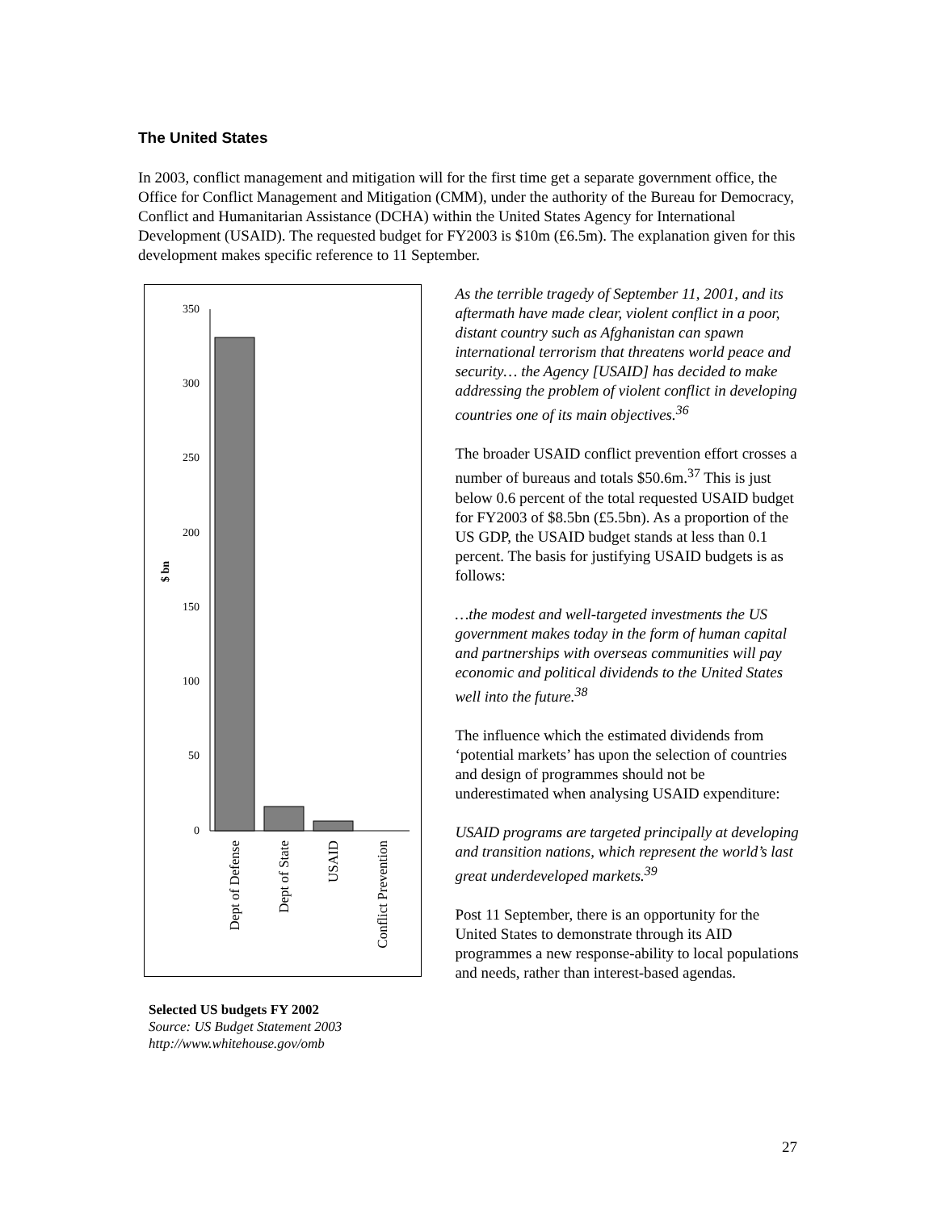The United States
In 2003, conflict management and mitigation will for the first time get a separate government office, the Office for Conflict Management and Mitigation (CMM), under the authority of the Bureau for Democracy, Conflict and Humanitarian Assistance (DCHA) within the United States Agency for International Development (USAID). The requested budget for FY2003 is $10m (£6.5m). The explanation given for this development makes specific reference to 11 September.
350
300
250
200
150
100
50
0
$ bn
Dept of Defense
Dept of State
USAID
Conflict Prevention
Selected US budgets FY 2002
Source: US Budget Statement 2003
http://www.whitehouse.gov/omb
As the terrible tragedy of September 11, 2001, and its aftermath have made clear, violent conflict in a poor, distant country such as Afghanistan can spawn international terrorism that threatens world peace and security… the Agency [USAID] has decided to make addressing the problem of violent conflict in developing countries one of its main objectives.<sup>36</sup>
The broader USAID conflict prevention effort crosses a number of bureaus and totals $50.6m.<sup>37</sup> This is just below 0.6 percent of the total requested USAID budget for FY2003 of $8.5bn (£5.5bn). As a proportion of the US GDP, the USAID budget stands at less than 0.1 percent. The basis for justifying USAID budgets is as follows:
…the modest and well-targeted investments the US government makes today in the form of human capital and partnerships with overseas communities will pay economic and political dividends to the United States well into the future.<sup>38</sup>
The influence which the estimated dividends from ‘potential markets’ has upon the selection of countries and design of programmes should not be underestimated when analysing USAID expenditure:
USAID programs are targeted principally at developing and transition nations, which represent the world’s last great underdeveloped markets.<sup>39</sup>
Post 11 September, there is an opportunity for the United States to demonstrate through its AID programmes a new response-ability to local populations and needs, rather than interest-based agendas.
27